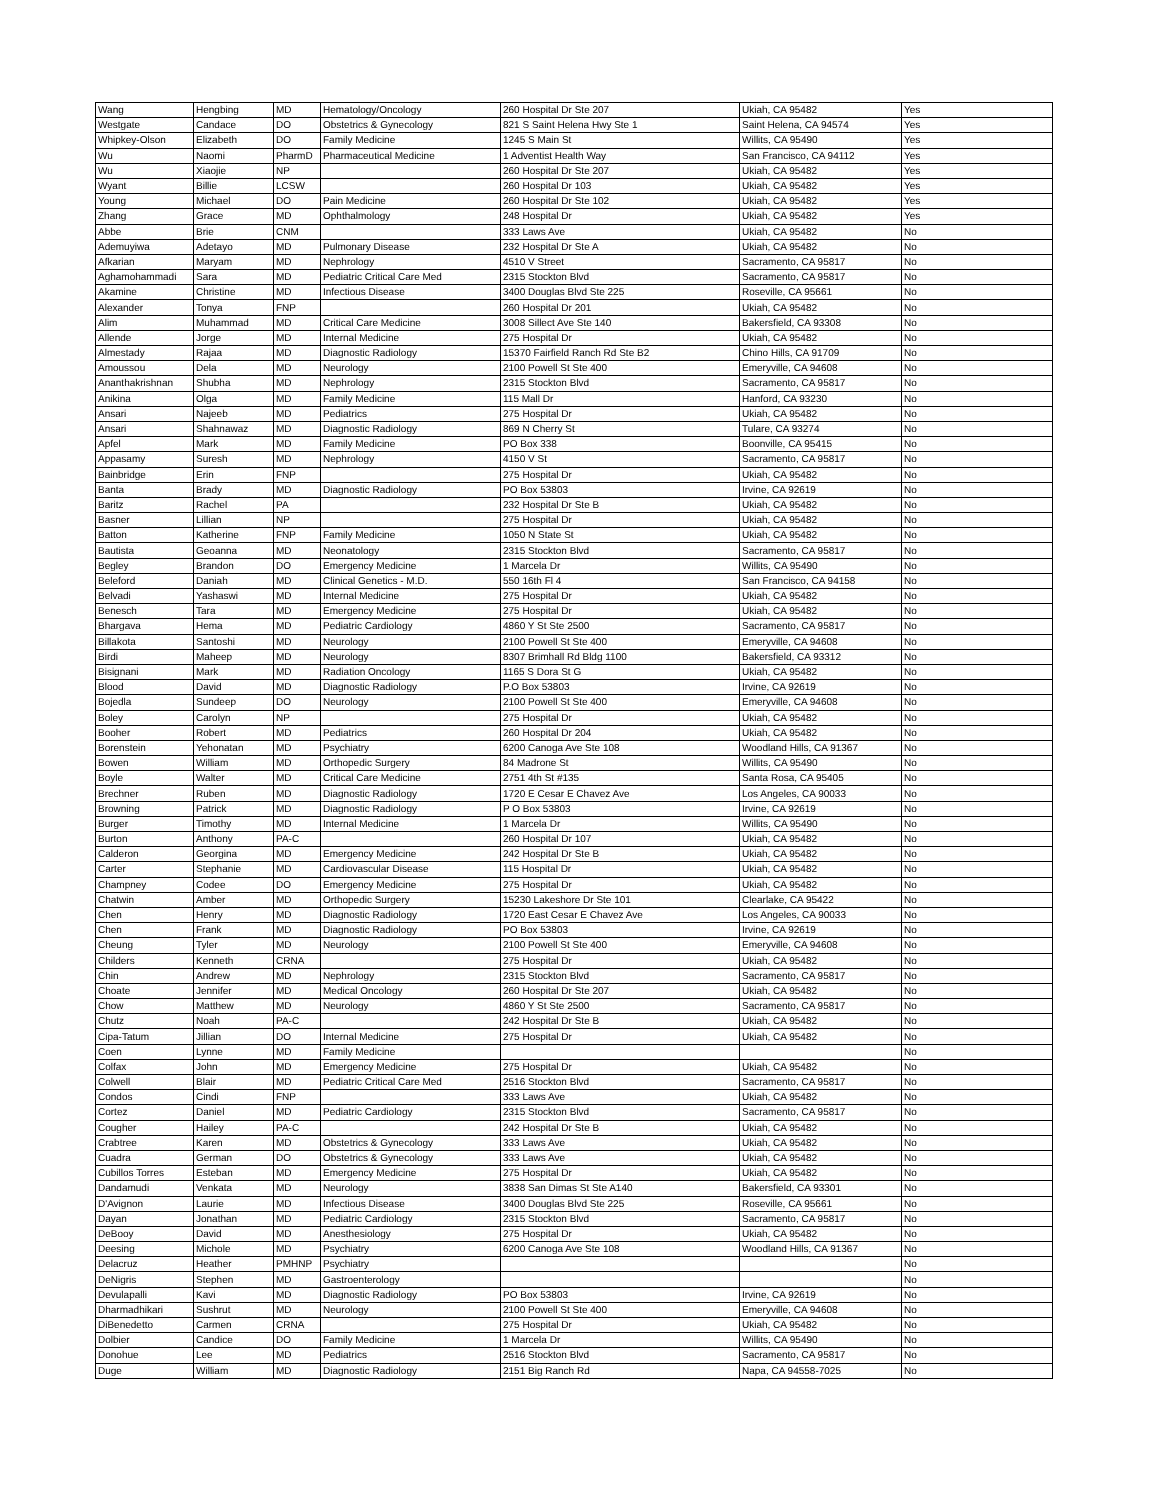| Wang | Hengbing | MD | Hematology/Oncology | 260 Hospital Dr Ste 207 | Ukiah, CA 95482 | Yes |
| Westgate | Candace | DO | Obstetrics & Gynecology | 821 S Saint Helena Hwy Ste 1 | Saint Helena, CA 94574 | Yes |
| Whipkey-Olson | Elizabeth | DO | Family Medicine | 1245 S Main St | Willits, CA 95490 | Yes |
| Wu | Naomi | PharmD | Pharmaceutical Medicine | 1 Adventist Health Way | San Francisco, CA 94112 | Yes |
| Wu | Xiaojie | NP | | 260 Hospital Dr Ste 207 | Ukiah, CA 95482 | Yes |
| Wyant | Billie | LCSW | | 260 Hospital Dr 103 | Ukiah, CA 95482 | Yes |
| Young | Michael | DO | Pain Medicine | 260 Hospital Dr Ste 102 | Ukiah, CA 95482 | Yes |
| Zhang | Grace | MD | Ophthalmology | 248 Hospital Dr | Ukiah, CA 95482 | Yes |
| Abbe | Brie | CNM | | 333 Laws Ave | Ukiah, CA 95482 | No |
| Ademuyiwa | Adetayo | MD | Pulmonary Disease | 232 Hospital Dr Ste A | Ukiah, CA 95482 | No |
| Afkarian | Maryam | MD | Nephrology | 4510 V Street | Sacramento, CA 95817 | No |
| Aghamohammadi | Sara | MD | Pediatric Critical Care Med | 2315 Stockton Blvd | Sacramento, CA 95817 | No |
| Akamine | Christine | MD | Infectious Disease | 3400 Douglas Blvd Ste 225 | Roseville, CA 95661 | No |
| Alexander | Tonya | FNP | | 260 Hospital Dr 201 | Ukiah, CA 95482 | No |
| Alim | Muhammad | MD | Critical Care Medicine | 3008 Sillect Ave Ste 140 | Bakersfield, CA 93308 | No |
| Allende | Jorge | MD | Internal Medicine | 275 Hospital Dr | Ukiah, CA 95482 | No |
| Almestady | Rajaa | MD | Diagnostic Radiology | 15370 Fairfield Ranch Rd Ste B2 | Chino Hills, CA 91709 | No |
| Amoussou | Dela | MD | Neurology | 2100 Powell St Ste 400 | Emeryville, CA 94608 | No |
| Ananthakrishnan | Shubha | MD | Nephrology | 2315 Stockton Blvd | Sacramento, CA 95817 | No |
| Anikina | Olga | MD | Family Medicine | 115 Mall Dr | Hanford, CA 93230 | No |
| Ansari | Najeeb | MD | Pediatrics | 275 Hospital Dr | Ukiah, CA 95482 | No |
| Ansari | Shahnawaz | MD | Diagnostic Radiology | 869 N Cherry St | Tulare, CA 93274 | No |
| Apfel | Mark | MD | Family Medicine | PO Box 338 | Boonville, CA 95415 | No |
| Appasamy | Suresh | MD | Nephrology | 4150 V St | Sacramento, CA 95817 | No |
| Bainbridge | Erin | FNP | | 275 Hospital Dr | Ukiah, CA 95482 | No |
| Banta | Brady | MD | Diagnostic Radiology | PO Box 53803 | Irvine, CA 92619 | No |
| Baritz | Rachel | PA | | 232 Hospital Dr Ste B | Ukiah, CA 95482 | No |
| Basner | Lillian | NP | | 275 Hospital Dr | Ukiah, CA 95482 | No |
| Batton | Katherine | FNP | Family Medicine | 1050 N State St | Ukiah, CA 95482 | No |
| Bautista | Geoanna | MD | Neonatology | 2315 Stockton Blvd | Sacramento, CA 95817 | No |
| Begley | Brandon | DO | Emergency Medicine | 1 Marcela Dr | Willits, CA 95490 | No |
| Beleford | Daniah | MD | Clinical Genetics - M.D. | 550 16th Fl 4 | San Francisco, CA 94158 | No |
| Belvadi | Yashaswi | MD | Internal Medicine | 275 Hospital Dr | Ukiah, CA 95482 | No |
| Benesch | Tara | MD | Emergency Medicine | 275 Hospital Dr | Ukiah, CA 95482 | No |
| Bhargava | Hema | MD | Pediatric Cardiology | 4860 Y St Ste 2500 | Sacramento, CA 95817 | No |
| Billakota | Santoshi | MD | Neurology | 2100 Powell St Ste 400 | Emeryville, CA 94608 | No |
| Birdi | Maheep | MD | Neurology | 8307 Brimhall Rd Bldg 1100 | Bakersfield, CA 93312 | No |
| Bisignani | Mark | MD | Radiation Oncology | 1165 S Dora St G | Ukiah, CA 95482 | No |
| Blood | David | MD | Diagnostic Radiology | P.O Box 53803 | Irvine, CA 92619 | No |
| Bojedla | Sundeep | DO | Neurology | 2100 Powell St Ste 400 | Emeryville, CA 94608 | No |
| Boley | Carolyn | NP | | 275 Hospital Dr | Ukiah, CA 95482 | No |
| Booher | Robert | MD | Pediatrics | 260 Hospital Dr 204 | Ukiah, CA 95482 | No |
| Borenstein | Yehonatan | MD | Psychiatry | 6200 Canoga Ave Ste 108 | Woodland Hills, CA 91367 | No |
| Bowen | William | MD | Orthopedic Surgery | 84 Madrone St | Willits, CA 95490 | No |
| Boyle | Walter | MD | Critical Care Medicine | 2751 4th St #135 | Santa Rosa, CA 95405 | No |
| Brechner | Ruben | MD | Diagnostic Radiology | 1720 E Cesar E Chavez Ave | Los Angeles, CA 90033 | No |
| Browning | Patrick | MD | Diagnostic Radiology | P O Box 53803 | Irvine, CA 92619 | No |
| Burger | Timothy | MD | Internal Medicine | 1 Marcela Dr | Willits, CA 95490 | No |
| Burton | Anthony | PA-C | | 260 Hospital Dr 107 | Ukiah, CA 95482 | No |
| Calderon | Georgina | MD | Emergency Medicine | 242 Hospital Dr Ste B | Ukiah, CA 95482 | No |
| Carter | Stephanie | MD | Cardiovascular Disease | 115 Hospital Dr | Ukiah, CA 95482 | No |
| Champney | Codee | DO | Emergency Medicine | 275 Hospital Dr | Ukiah, CA 95482 | No |
| Chatwin | Amber | MD | Orthopedic Surgery | 15230 Lakeshore Dr Ste 101 | Clearlake, CA 95422 | No |
| Chen | Henry | MD | Diagnostic Radiology | 1720 East Cesar E Chavez Ave | Los Angeles, CA 90033 | No |
| Chen | Frank | MD | Diagnostic Radiology | PO Box 53803 | Irvine, CA 92619 | No |
| Cheung | Tyler | MD | Neurology | 2100 Powell St Ste 400 | Emeryville, CA 94608 | No |
| Childers | Kenneth | CRNA | | 275 Hospital Dr | Ukiah, CA 95482 | No |
| Chin | Andrew | MD | Nephrology | 2315 Stockton Blvd | Sacramento, CA 95817 | No |
| Choate | Jennifer | MD | Medical Oncology | 260 Hospital Dr Ste 207 | Ukiah, CA 95482 | No |
| Chow | Matthew | MD | Neurology | 4860 Y St Ste 2500 | Sacramento, CA 95817 | No |
| Chutz | Noah | PA-C | | 242 Hospital Dr Ste B | Ukiah, CA 95482 | No |
| Cipa-Tatum | Jillian | DO | Internal Medicine | 275 Hospital Dr | Ukiah, CA 95482 | No |
| Coen | Lynne | MD | Family Medicine | | | No |
| Colfax | John | MD | Emergency Medicine | 275 Hospital Dr | Ukiah, CA 95482 | No |
| Colwell | Blair | MD | Pediatric Critical Care Med | 2516 Stockton Blvd | Sacramento, CA 95817 | No |
| Condos | Cindi | FNP | | 333 Laws Ave | Ukiah, CA 95482 | No |
| Cortez | Daniel | MD | Pediatric Cardiology | 2315 Stockton Blvd | Sacramento, CA 95817 | No |
| Cougher | Hailey | PA-C | | 242 Hospital Dr Ste B | Ukiah, CA 95482 | No |
| Crabtree | Karen | MD | Obstetrics & Gynecology | 333 Laws Ave | Ukiah, CA 95482 | No |
| Cuadra | German | DO | Obstetrics & Gynecology | 333 Laws Ave | Ukiah, CA 95482 | No |
| Cubillos Torres | Esteban | MD | Emergency Medicine | 275 Hospital Dr | Ukiah, CA 95482 | No |
| Dandamudi | Venkata | MD | Neurology | 3838 San Dimas St Ste A140 | Bakersfield, CA 93301 | No |
| D'Avignon | Laurie | MD | Infectious Disease | 3400 Douglas Blvd Ste 225 | Roseville, CA 95661 | No |
| Dayan | Jonathan | MD | Pediatric Cardiology | 2315 Stockton Blvd | Sacramento, CA 95817 | No |
| DeBooy | David | MD | Anesthesiology | 275 Hospital Dr | Ukiah, CA 95482 | No |
| Deesing | Michole | MD | Psychiatry | 6200 Canoga Ave Ste 108 | Woodland Hills, CA 91367 | No |
| Delacruz | Heather | PMHNP | Psychiatry | | | No |
| DeNigris | Stephen | MD | Gastroenterology | | | No |
| Devulapalli | Kavi | MD | Diagnostic Radiology | PO Box 53803 | Irvine, CA 92619 | No |
| Dharmadhikari | Sushrut | MD | Neurology | 2100 Powell St Ste 400 | Emeryville, CA 94608 | No |
| DiBenedetto | Carmen | CRNA | | 275 Hospital Dr | Ukiah, CA 95482 | No |
| Dolbier | Candice | DO | Family Medicine | 1 Marcela Dr | Willits, CA 95490 | No |
| Donohue | Lee | MD | Pediatrics | 2516 Stockton Blvd | Sacramento, CA 95817 | No |
| Duge | William | MD | Diagnostic Radiology | 2151 Big Ranch Rd | Napa, CA 94558-7025 | No |